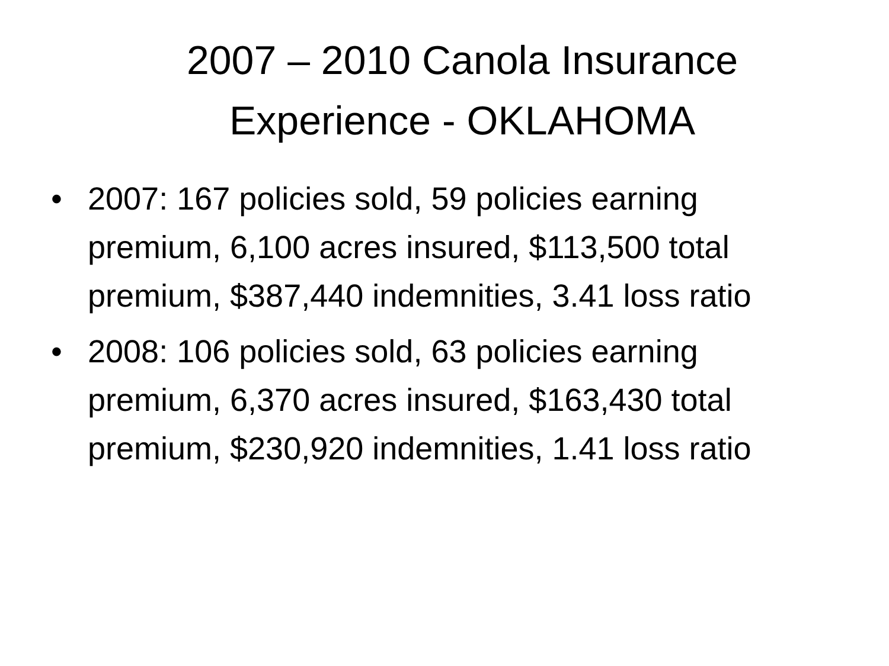2007 – 2010 Canola Insurance
Experience - OKLAHOMA
• 2007: 167 policies sold, 59 policies earning premium, 6,100 acres insured, $113,500 total premium, $387,440 indemnities, 3.41 loss ratio
• 2008: 106 policies sold, 63 policies earning premium, 6,370 acres insured, $163,430 total premium, $230,920 indemnities, 1.41 loss ratio